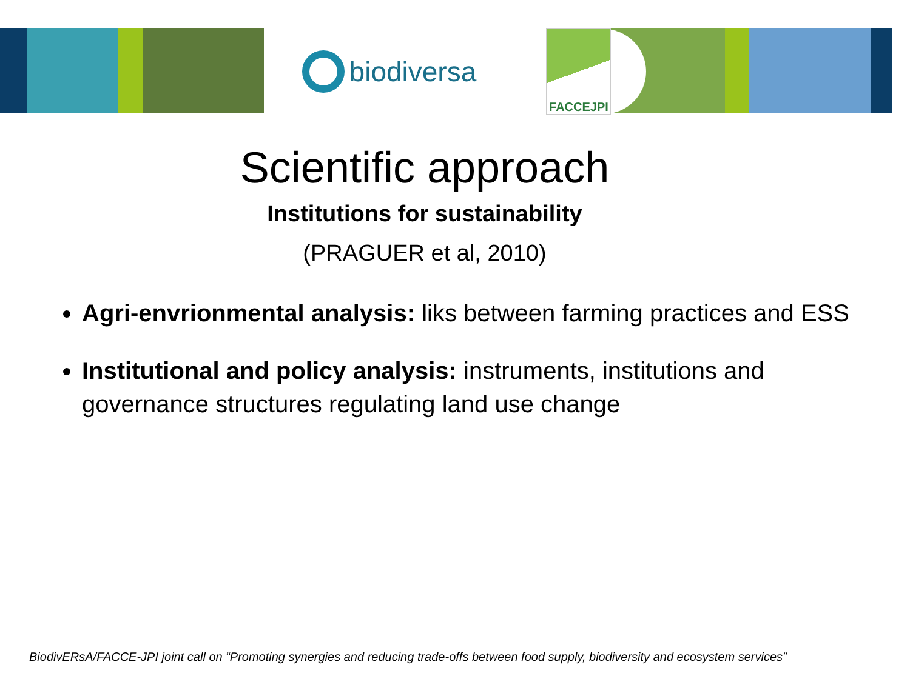biodiversa
FACCEJPI
Scientific approach
Institutions for sustainability
(PRAGUER et al, 2010)
Agri-envrionmental analysis: liks between farming practices and ESS
Institutional and policy analysis: instruments, institutions and governance structures regulating land use change
BiodivERsA/FACCE-JPI joint call on “Promoting synergies and reducing trade-offs between food supply, biodiversity and ecosystem services”